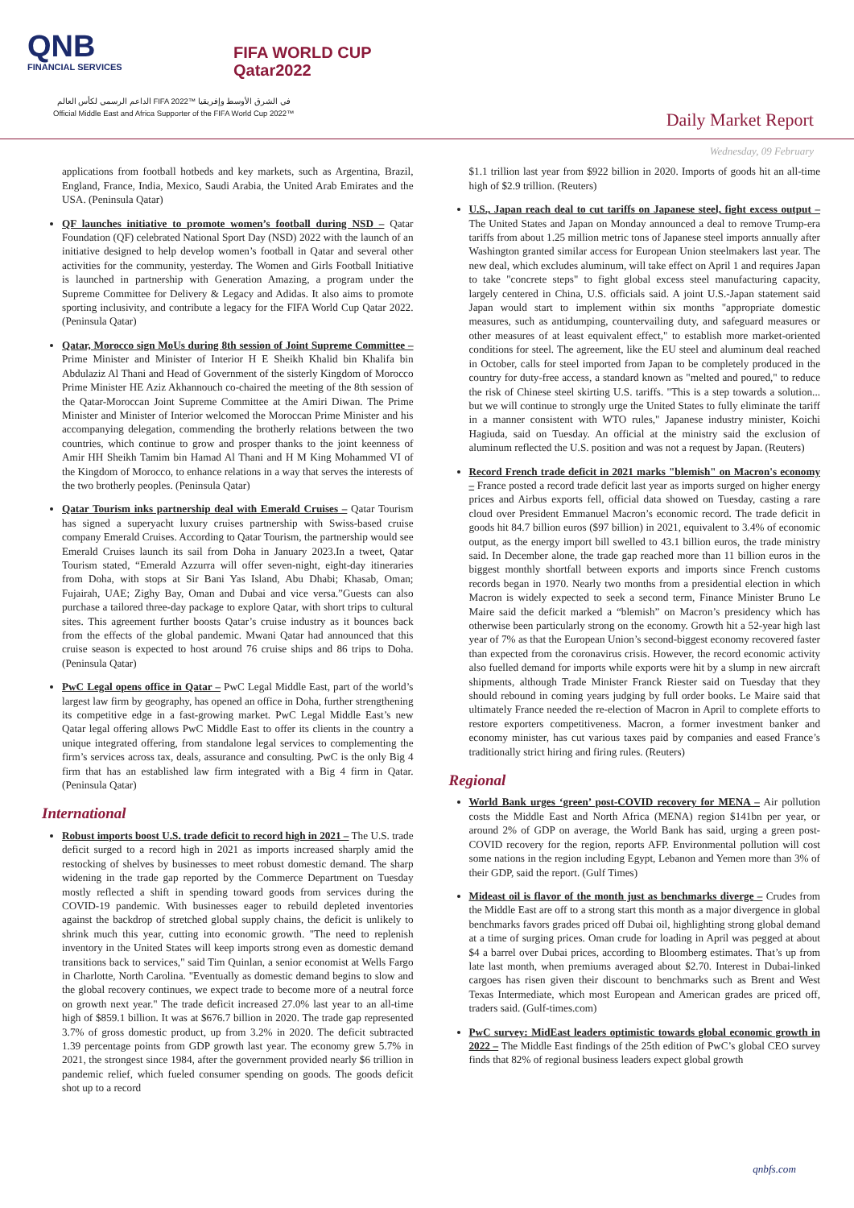QNB
FINANCIAL SERVICES
FIFA WORLD CUP
Qatar2022
الداعم الرسمي لكأس العالم FIFA 2022™ في الشرق الأوسط وإفريقيا
Official Middle East and Africa Supporter of the FIFA World Cup 2022™
Daily Market Report
Wednesday, 09 February
applications from football hotbeds and key markets, such as Argentina, Brazil, England, France, India, Mexico, Saudi Arabia, the United Arab Emirates and the USA. (Peninsula Qatar)
QF launches initiative to promote women’s football during NSD – Qatar Foundation (QF) celebrated National Sport Day (NSD) 2022 with the launch of an initiative designed to help develop women’s football in Qatar and several other activities for the community, yesterday. The Women and Girls Football Initiative is launched in partnership with Generation Amazing, a program under the Supreme Committee for Delivery & Legacy and Adidas. It also aims to promote sporting inclusivity, and contribute a legacy for the FIFA World Cup Qatar 2022. (Peninsula Qatar)
Qatar, Morocco sign MoUs during 8th session of Joint Supreme Committee – Prime Minister and Minister of Interior H E Sheikh Khalid bin Khalifa bin Abdulaziz Al Thani and Head of Government of the sisterly Kingdom of Morocco Prime Minister HE Aziz Akhannouch co-chaired the meeting of the 8th session of the Qatar-Moroccan Joint Supreme Committee at the Amiri Diwan. The Prime Minister and Minister of Interior welcomed the Moroccan Prime Minister and his accompanying delegation, commending the brotherly relations between the two countries, which continue to grow and prosper thanks to the joint keenness of Amir HH Sheikh Tamim bin Hamad Al Thani and H M King Mohammed VI of the Kingdom of Morocco, to enhance relations in a way that serves the interests of the two brotherly peoples. (Peninsula Qatar)
Qatar Tourism inks partnership deal with Emerald Cruises – Qatar Tourism has signed a superyacht luxury cruises partnership with Swiss-based cruise company Emerald Cruises. According to Qatar Tourism, the partnership would see Emerald Cruises launch its sail from Doha in January 2023.In a tweet, Qatar Tourism stated, “Emerald Azzurra will offer seven-night, eight-day itineraries from Doha, with stops at Sir Bani Yas Island, Abu Dhabi; Khasab, Oman; Fujairah, UAE; Zighy Bay, Oman and Dubai and vice versa.”Guests can also purchase a tailored three-day package to explore Qatar, with short trips to cultural sites. This agreement further boosts Qatar’s cruise industry as it bounces back from the effects of the global pandemic. Mwani Qatar had announced that this cruise season is expected to host around 76 cruise ships and 86 trips to Doha. (Peninsula Qatar)
PwC Legal opens office in Qatar – PwC Legal Middle East, part of the world’s largest law firm by geography, has opened an office in Doha, further strengthening its competitive edge in a fast-growing market. PwC Legal Middle East’s new Qatar legal offering allows PwC Middle East to offer its clients in the country a unique integrated offering, from standalone legal services to complementing the firm’s services across tax, deals, assurance and consulting. PwC is the only Big 4 firm that has an established law firm integrated with a Big 4 firm in Qatar. (Peninsula Qatar)
International
Robust imports boost U.S. trade deficit to record high in 2021 – The U.S. trade deficit surged to a record high in 2021 as imports increased sharply amid the restocking of shelves by businesses to meet robust domestic demand. The sharp widening in the trade gap reported by the Commerce Department on Tuesday mostly reflected a shift in spending toward goods from services during the COVID-19 pandemic. With businesses eager to rebuild depleted inventories against the backdrop of stretched global supply chains, the deficit is unlikely to shrink much this year, cutting into economic growth. "The need to replenish inventory in the United States will keep imports strong even as domestic demand transitions back to services," said Tim Quinlan, a senior economist at Wells Fargo in Charlotte, North Carolina. "Eventually as domestic demand begins to slow and the global recovery continues, we expect trade to become more of a neutral force on growth next year." The trade deficit increased 27.0% last year to an all-time high of $859.1 billion. It was at $676.7 billion in 2020. The trade gap represented 3.7% of gross domestic product, up from 3.2% in 2020. The deficit subtracted 1.39 percentage points from GDP growth last year. The economy grew 5.7% in 2021, the strongest since 1984, after the government provided nearly $6 trillion in pandemic relief, which fueled consumer spending on goods. The goods deficit shot up to a record
$1.1 trillion last year from $922 billion in 2020. Imports of goods hit an all-time high of $2.9 trillion. (Reuters)
U.S., Japan reach deal to cut tariffs on Japanese steel, fight excess output – The United States and Japan on Monday announced a deal to remove Trump-era tariffs from about 1.25 million metric tons of Japanese steel imports annually after Washington granted similar access for European Union steelmakers last year. The new deal, which excludes aluminum, will take effect on April 1 and requires Japan to take "concrete steps" to fight global excess steel manufacturing capacity, largely centered in China, U.S. officials said. A joint U.S.-Japan statement said Japan would start to implement within six months "appropriate domestic measures, such as antidumping, countervailing duty, and safeguard measures or other measures of at least equivalent effect," to establish more market-oriented conditions for steel. The agreement, like the EU steel and aluminum deal reached in October, calls for steel imported from Japan to be completely produced in the country for duty-free access, a standard known as "melted and poured," to reduce the risk of Chinese steel skirting U.S. tariffs. "This is a step towards a solution... but we will continue to strongly urge the United States to fully eliminate the tariff in a manner consistent with WTO rules," Japanese industry minister, Koichi Hagiuda, said on Tuesday. An official at the ministry said the exclusion of aluminum reflected the U.S. position and was not a request by Japan. (Reuters)
Record French trade deficit in 2021 marks "blemish" on Macron's economy – France posted a record trade deficit last year as imports surged on higher energy prices and Airbus exports fell, official data showed on Tuesday, casting a rare cloud over President Emmanuel Macron’s economic record. The trade deficit in goods hit 84.7 billion euros ($97 billion) in 2021, equivalent to 3.4% of economic output, as the energy import bill swelled to 43.1 billion euros, the trade ministry said. In December alone, the trade gap reached more than 11 billion euros in the biggest monthly shortfall between exports and imports since French customs records began in 1970. Nearly two months from a presidential election in which Macron is widely expected to seek a second term, Finance Minister Bruno Le Maire said the deficit marked a “blemish” on Macron’s presidency which has otherwise been particularly strong on the economy. Growth hit a 52-year high last year of 7% as that the European Union’s second-biggest economy recovered faster than expected from the coronavirus crisis. However, the record economic activity also fuelled demand for imports while exports were hit by a slump in new aircraft shipments, although Trade Minister Franck Riester said on Tuesday that they should rebound in coming years judging by full order books. Le Maire said that ultimately France needed the re-election of Macron in April to complete efforts to restore exporters competitiveness. Macron, a former investment banker and economy minister, has cut various taxes paid by companies and eased France’s traditionally strict hiring and firing rules. (Reuters)
Regional
World Bank urges ‘green’ post-COVID recovery for MENA – Air pollution costs the Middle East and North Africa (MENA) region $141bn per year, or around 2% of GDP on average, the World Bank has said, urging a green post-COVID recovery for the region, reports AFP. Environmental pollution will cost some nations in the region including Egypt, Lebanon and Yemen more than 3% of their GDP, said the report. (Gulf Times)
Mideast oil is flavor of the month just as benchmarks diverge – Crudes from the Middle East are off to a strong start this month as a major divergence in global benchmarks favors grades priced off Dubai oil, highlighting strong global demand at a time of surging prices. Oman crude for loading in April was pegged at about $4 a barrel over Dubai prices, according to Bloomberg estimates. That’s up from late last month, when premiums averaged about $2.70. Interest in Dubai-linked cargoes has risen given their discount to benchmarks such as Brent and West Texas Intermediate, which most European and American grades are priced off, traders said. (Gulf-times.com)
PwC survey: MidEast leaders optimistic towards global economic growth in 2022 – The Middle East findings of the 25th edition of PwC’s global CEO survey finds that 82% of regional business leaders expect global growth
qnbfs.com